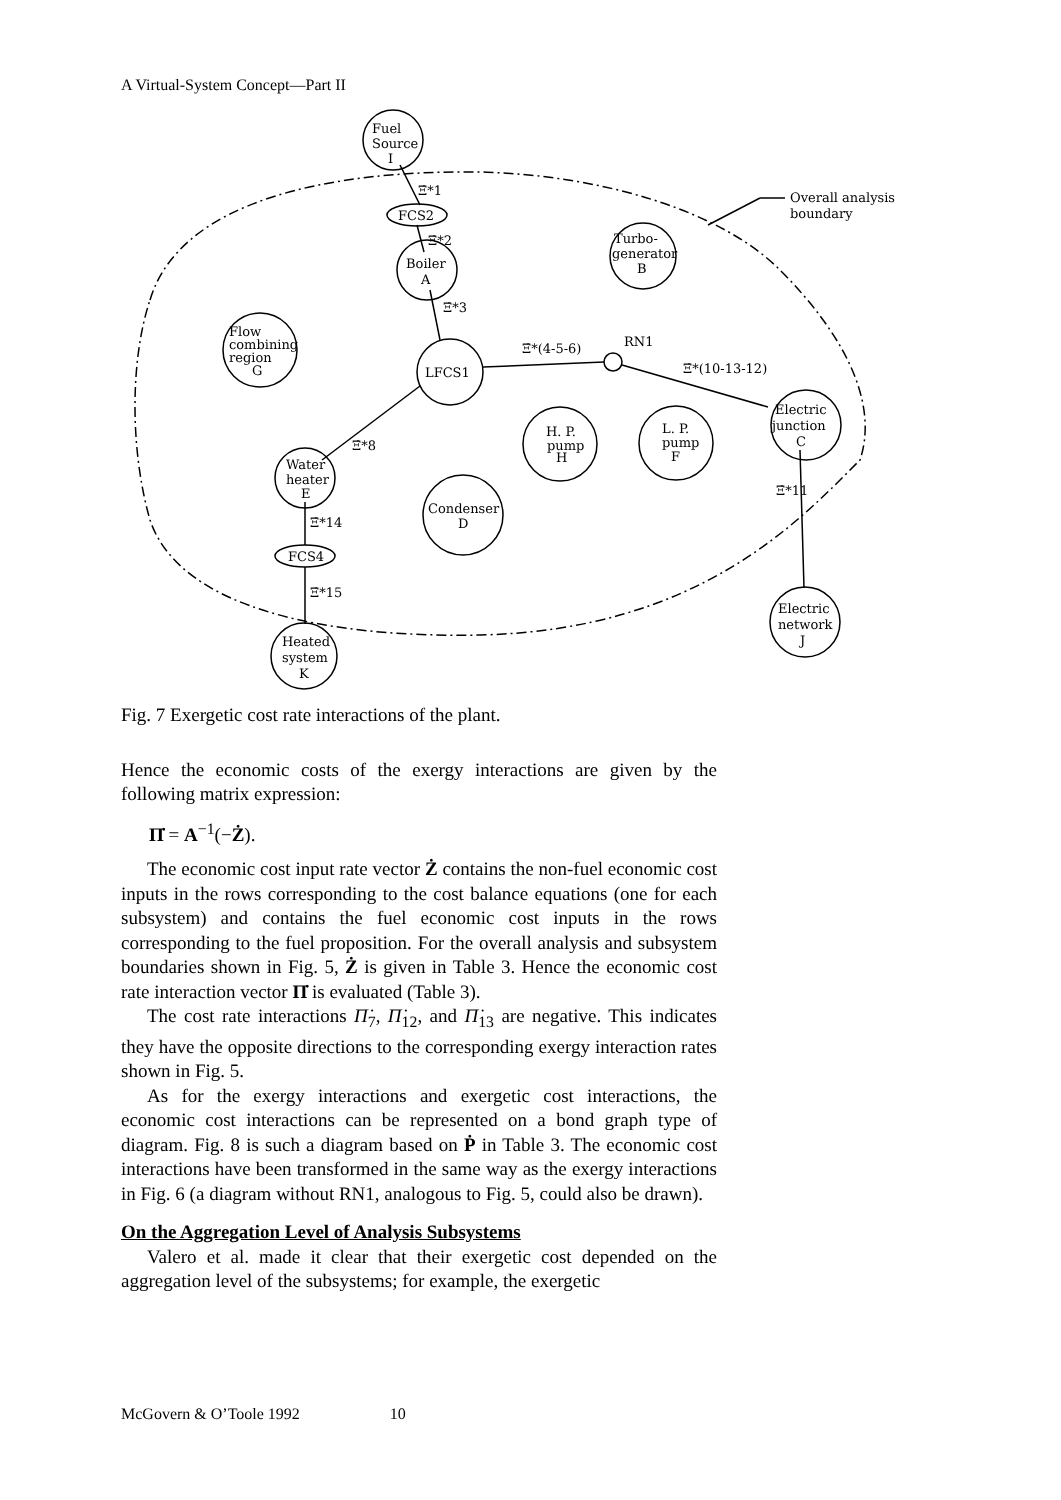A Virtual-System Concept—Part II
Fuel
Source
I
FCS2
Boiler
A
Turbo-
generator
B
Flow
combining
region
G
LFCS1
RN1
Electric
junction
C
H. P.
pump
H
L. P.
pump
F
Water
heater
E
Condenser
D
FCS4
Heated
system
K
Electric
network
J
Overall analysis
boundary
Ξ̇*1
Ξ̇*2
Ξ̇*3
Ξ̇*(4-5-6)
Ξ̇*(10-13-12)
Ξ̇*8
Ξ̇*11
Ξ̇*14
Ξ̇*15
Fig. 7 Exergetic cost rate interactions of the plant.
Hence the economic costs of the exergy interactions are given by the following matrix expression:
Π̇ = A<sup>−1</sup>(−Ż).
The economic cost input rate vector Ż contains the non-fuel economic cost inputs in the rows corresponding to the cost balance equations (one for each subsystem) and contains the fuel economic cost inputs in the rows corresponding to the fuel proposition. For the overall analysis and subsystem boundaries shown in Fig. 5, Ż is given in Table 3. Hence the economic cost rate interaction vector Π̇ is evaluated (Table 3).
The cost rate interactions Π̇<sub>7</sub>, Π̇<sub>12</sub>, and Π̇<sub>13</sub> are negative. This indicates they have the opposite directions to the corresponding exergy interaction rates shown in Fig. 5.
As for the exergy interactions and exergetic cost interactions, the economic cost interactions can be represented on a bond graph type of diagram. Fig. 8 is such a diagram based on Ṗ in Table 3. The economic cost interactions have been transformed in the same way as the exergy interactions in Fig. 6 (a diagram without RN1, analogous to Fig. 5, could also be drawn).
On the Aggregation Level of Analysis Subsystems
Valero et al. made it clear that their exergetic cost depended on the aggregation level of the subsystems; for example, the exergetic
McGovern & O’Toole 1992 10